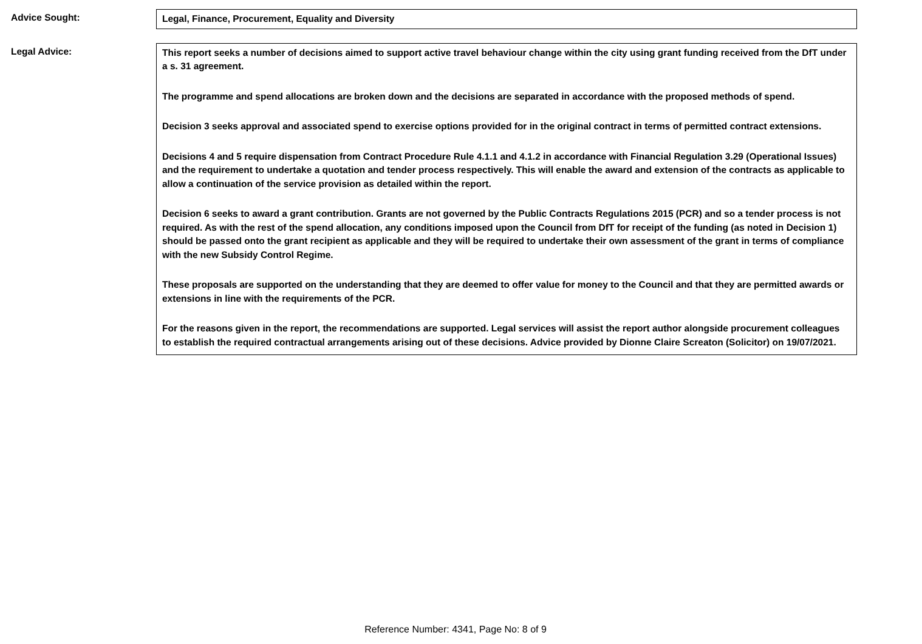Advice Sought:
Legal, Finance, Procurement, Equality and Diversity
Legal Advice:
This report seeks a number of decisions aimed to support active travel behaviour change within the city using grant funding received from the DfT under a s. 31 agreement.
The programme and spend allocations are broken down and the decisions are separated in accordance with the proposed methods of spend.
Decision 3 seeks approval and associated spend to exercise options provided for in the original contract in terms of permitted contract extensions.
Decisions 4 and 5 require dispensation from Contract Procedure Rule 4.1.1 and 4.1.2 in accordance with Financial Regulation 3.29 (Operational Issues) and the requirement to undertake a quotation and tender process respectively. This will enable the award and extension of the contracts as applicable to allow a continuation of the service provision as detailed within the report.
Decision 6 seeks to award a grant contribution. Grants are not governed by the Public Contracts Regulations 2015 (PCR) and so a tender process is not required. As with the rest of the spend allocation, any conditions imposed upon the Council from DfT for receipt of the funding (as noted in Decision 1) should be passed onto the grant recipient as applicable and they will be required to undertake their own assessment of the grant in terms of compliance with the new Subsidy Control Regime.
These proposals are supported on the understanding that they are deemed to offer value for money to the Council and that they are permitted awards or extensions in line with the requirements of the PCR.
For the reasons given in the report, the recommendations are supported. Legal services will assist the report author alongside procurement colleagues to establish the required contractual arrangements arising out of these decisions. Advice provided by Dionne Claire Screaton (Solicitor) on 19/07/2021.
Reference Number: 4341, Page No: 8 of 9